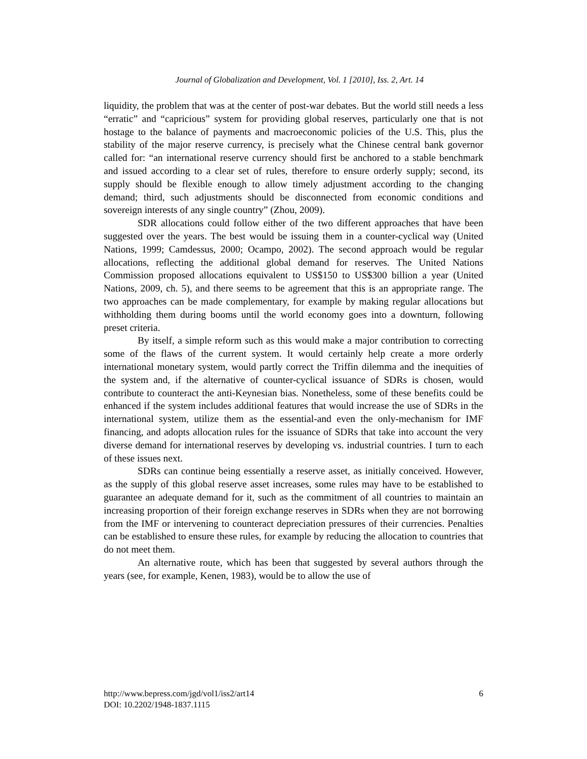Journal of Globalization and Development, Vol. 1 [2010], Iss. 2, Art. 14
liquidity, the problem that was at the center of post-war debates. But the world still needs a less “erratic” and “capricious” system for providing global reserves, particularly one that is not hostage to the balance of payments and macroeconomic policies of the U.S. This, plus the stability of the major reserve currency, is precisely what the Chinese central bank governor called for: “an international reserve currency should first be anchored to a stable benchmark and issued according to a clear set of rules, therefore to ensure orderly supply; second, its supply should be flexible enough to allow timely adjustment according to the changing demand; third, such adjustments should be disconnected from economic conditions and sovereign interests of any single country” (Zhou, 2009).
SDR allocations could follow either of the two different approaches that have been suggested over the years. The best would be issuing them in a counter-cyclical way (United Nations, 1999; Camdessus, 2000; Ocampo, 2002). The second approach would be regular allocations, reflecting the additional global demand for reserves. The United Nations Commission proposed allocations equivalent to US$150 to US$300 billion a year (United Nations, 2009, ch. 5), and there seems to be agreement that this is an appropriate range. The two approaches can be made complementary, for example by making regular allocations but withholding them during booms until the world economy goes into a downturn, following preset criteria.
By itself, a simple reform such as this would make a major contribution to correcting some of the flaws of the current system. It would certainly help create a more orderly international monetary system, would partly correct the Triffin dilemma and the inequities of the system and, if the alternative of counter-cyclical issuance of SDRs is chosen, would contribute to counteract the anti-Keynesian bias. Nonetheless, some of these benefits could be enhanced if the system includes additional features that would increase the use of SDRs in the international system, utilize them as the essential-and even the only-mechanism for IMF financing, and adopts allocation rules for the issuance of SDRs that take into account the very diverse demand for international reserves by developing vs. industrial countries. I turn to each of these issues next.
SDRs can continue being essentially a reserve asset, as initially conceived. However, as the supply of this global reserve asset increases, some rules may have to be established to guarantee an adequate demand for it, such as the commitment of all countries to maintain an increasing proportion of their foreign exchange reserves in SDRs when they are not borrowing from the IMF or intervening to counteract depreciation pressures of their currencies. Penalties can be established to ensure these rules, for example by reducing the allocation to countries that do not meet them.
An alternative route, which has been that suggested by several authors through the years (see, for example, Kenen, 1983), would be to allow the use of
6 http://www.bepress.com/jgd/vol1/iss2/art14
DOI: 10.2202/1948-1837.1115